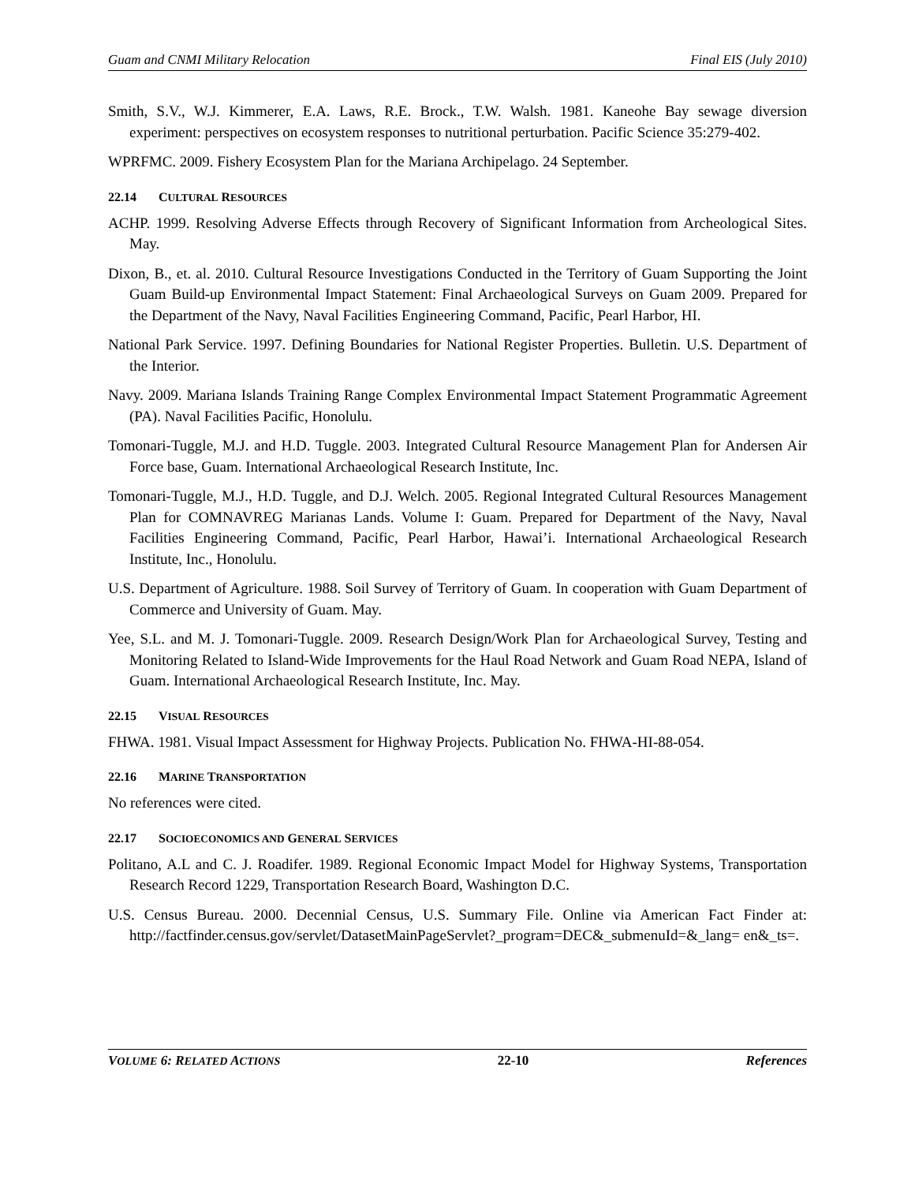Guam and CNMI Military Relocation Final EIS (July 2010)
Smith, S.V., W.J. Kimmerer, E.A. Laws, R.E. Brock., T.W. Walsh. 1981. Kaneohe Bay sewage diversion experiment: perspectives on ecosystem responses to nutritional perturbation. Pacific Science 35:279-402.
WPRFMC. 2009. Fishery Ecosystem Plan for the Mariana Archipelago. 24 September.
22.14 CULTURAL RESOURCES
ACHP. 1999. Resolving Adverse Effects through Recovery of Significant Information from Archeological Sites. May.
Dixon, B., et. al. 2010. Cultural Resource Investigations Conducted in the Territory of Guam Supporting the Joint Guam Build-up Environmental Impact Statement: Final Archaeological Surveys on Guam 2009. Prepared for the Department of the Navy, Naval Facilities Engineering Command, Pacific, Pearl Harbor, HI.
National Park Service. 1997. Defining Boundaries for National Register Properties. Bulletin. U.S. Department of the Interior.
Navy. 2009. Mariana Islands Training Range Complex Environmental Impact Statement Programmatic Agreement (PA). Naval Facilities Pacific, Honolulu.
Tomonari-Tuggle, M.J. and H.D. Tuggle. 2003. Integrated Cultural Resource Management Plan for Andersen Air Force base, Guam. International Archaeological Research Institute, Inc.
Tomonari-Tuggle, M.J., H.D. Tuggle, and D.J. Welch. 2005. Regional Integrated Cultural Resources Management Plan for COMNAVREG Marianas Lands. Volume I: Guam. Prepared for Department of the Navy, Naval Facilities Engineering Command, Pacific, Pearl Harbor, Hawai’i. International Archaeological Research Institute, Inc., Honolulu.
U.S. Department of Agriculture. 1988. Soil Survey of Territory of Guam. In cooperation with Guam Department of Commerce and University of Guam. May.
Yee, S.L. and M. J. Tomonari-Tuggle. 2009. Research Design/Work Plan for Archaeological Survey, Testing and Monitoring Related to Island-Wide Improvements for the Haul Road Network and Guam Road NEPA, Island of Guam. International Archaeological Research Institute, Inc. May.
22.15 VISUAL RESOURCES
FHWA. 1981. Visual Impact Assessment for Highway Projects. Publication No. FHWA-HI-88-054.
22.16 MARINE TRANSPORTATION
No references were cited.
22.17 SOCIOECONOMICS AND GENERAL SERVICES
Politano, A.L and C. J. Roadifer. 1989. Regional Economic Impact Model for Highway Systems, Transportation Research Record 1229, Transportation Research Board, Washington D.C.
U.S. Census Bureau. 2000. Decennial Census, U.S. Summary File. Online via American Fact Finder at: http://factfinder.census.gov/servlet/DatasetMainPageServlet?_program=DEC&_submenuId=&_lang= en&_ts=.
VOLUME 6: RELATED ACTIONS 22-10 References